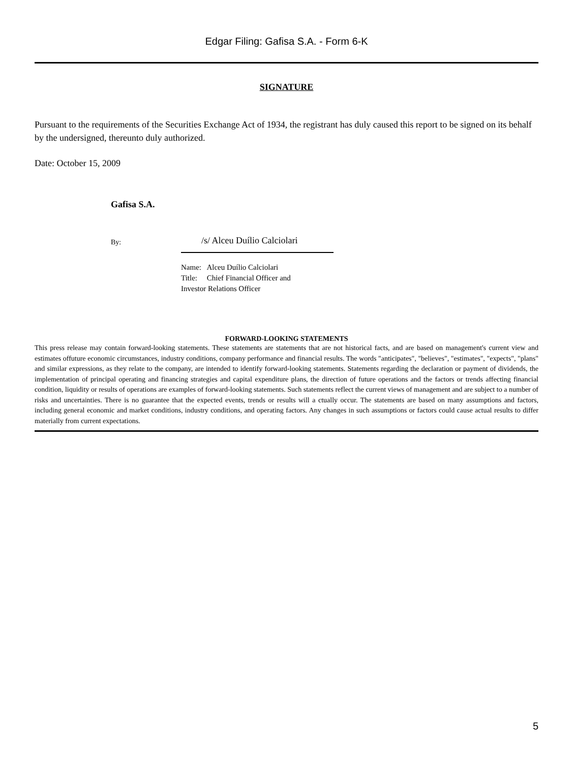Edgar Filing: Gafisa S.A. - Form 6-K
SIGNATURE
Pursuant to the requirements of the Securities Exchange Act of 1934, the registrant has duly caused this report to be signed on its behalf by the undersigned, thereunto duly authorized.
Date: October 15, 2009
Gafisa S.A.
By:
/s/ Alceu Duílio Calciolari
Name: Alceu Duílio Calciolari
Title: Chief Financial Officer and
Investor Relations Officer
FORWARD-LOOKING STATEMENTS
This press release may contain forward-looking statements. These statements are statements that are not historical facts, and are based on management's current view and estimates offuture economic circumstances, industry conditions, company performance and financial results. The words "anticipates", "believes", "estimates", "expects", "plans" and similar expressions, as they relate to the company, are intended to identify forward-looking statements. Statements regarding the declaration or payment of dividends, the implementation of principal operating and financing strategies and capital expenditure plans, the direction of future operations and the factors or trends affecting financial condition, liquidity or results of operations are examples of forward-looking statements. Such statements reflect the current views of management and are subject to a number of risks and uncertainties. There is no guarantee that the expected events, trends or results will a ctually occur. The statements are based on many assumptions and factors, including general economic and market conditions, industry conditions, and operating factors. Any changes in such assumptions or factors could cause actual results to differ materially from current expectations.
5